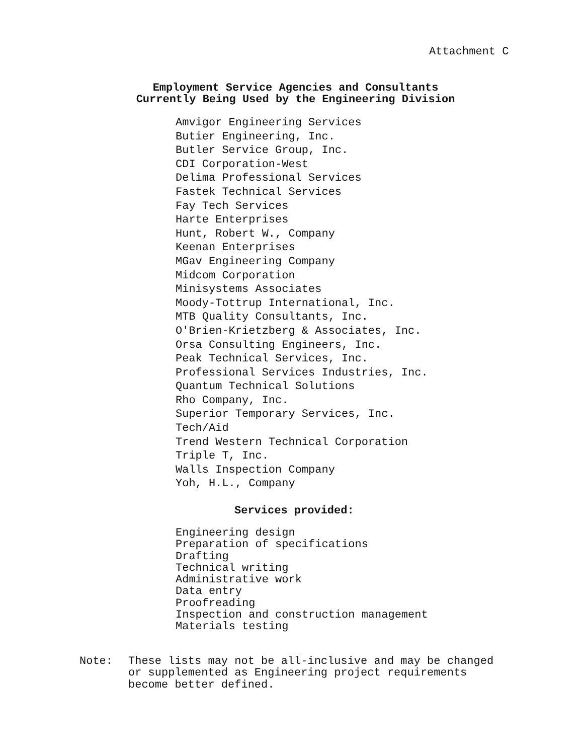Attachment C
Employment Service Agencies and Consultants
Currently Being Used by the Engineering Division
Amvigor Engineering Services
Butier Engineering, Inc.
Butler Service Group, Inc.
CDI Corporation-West
Delima Professional Services
Fastek Technical Services
Fay Tech Services
Harte Enterprises
Hunt, Robert W., Company
Keenan Enterprises
MGav Engineering Company
Midcom Corporation
Minisystems Associates
Moody-Tottrup International, Inc.
MTB Quality Consultants, Inc.
O'Brien-Krietzberg & Associates, Inc.
Orsa Consulting Engineers, Inc.
Peak Technical Services, Inc.
Professional Services Industries, Inc.
Quantum Technical Solutions
Rho Company, Inc.
Superior Temporary Services, Inc.
Tech/Aid
Trend Western Technical Corporation
Triple T, Inc.
Walls Inspection Company
Yoh, H.L., Company
Services provided:
Engineering design
Preparation of specifications
Drafting
Technical writing
Administrative work
Data entry
Proofreading
Inspection and construction management
Materials testing
Note: These lists may not be all-inclusive and may be changed
or supplemented as Engineering project requirements
become better defined.